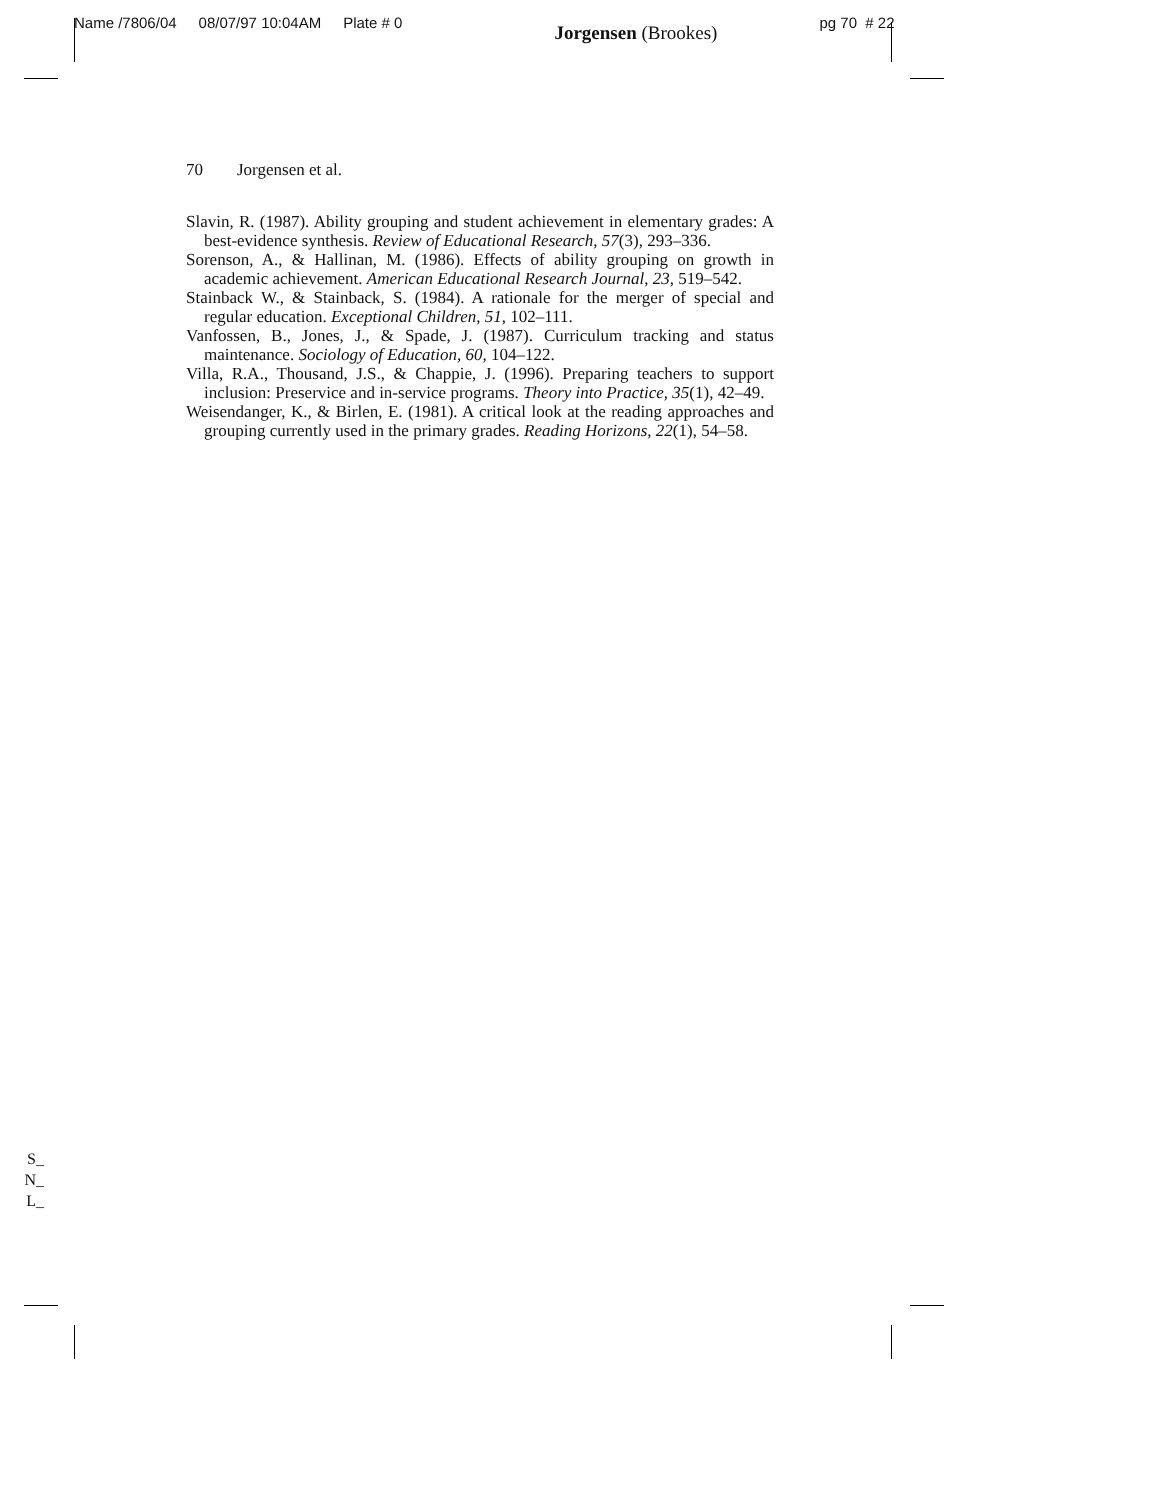Name /7806/04 08/07/97 10:04AM Plate # 0 Jorgensen (Brookes) pg 70 # 22
70 Jorgensen et al.
Slavin, R. (1987). Ability grouping and student achievement in elementary grades: A best-evidence synthesis. Review of Educational Research, 57(3), 293–336.
Sorenson, A., & Hallinan, M. (1986). Effects of ability grouping on growth in academic achievement. American Educational Research Journal, 23, 519–542.
Stainback W., & Stainback, S. (1984). A rationale for the merger of special and regular education. Exceptional Children, 51, 102–111.
Vanfossen, B., Jones, J., & Spade, J. (1987). Curriculum tracking and status maintenance. Sociology of Education, 60, 104–122.
Villa, R.A., Thousand, J.S., & Chappie, J. (1996). Preparing teachers to support inclusion: Preservice and in-service programs. Theory into Practice, 35(1), 42–49.
Weisendanger, K., & Birlen, E. (1981). A critical look at the reading approaches and grouping currently used in the primary grades. Reading Horizons, 22(1), 54–58.
S_
N_
L_